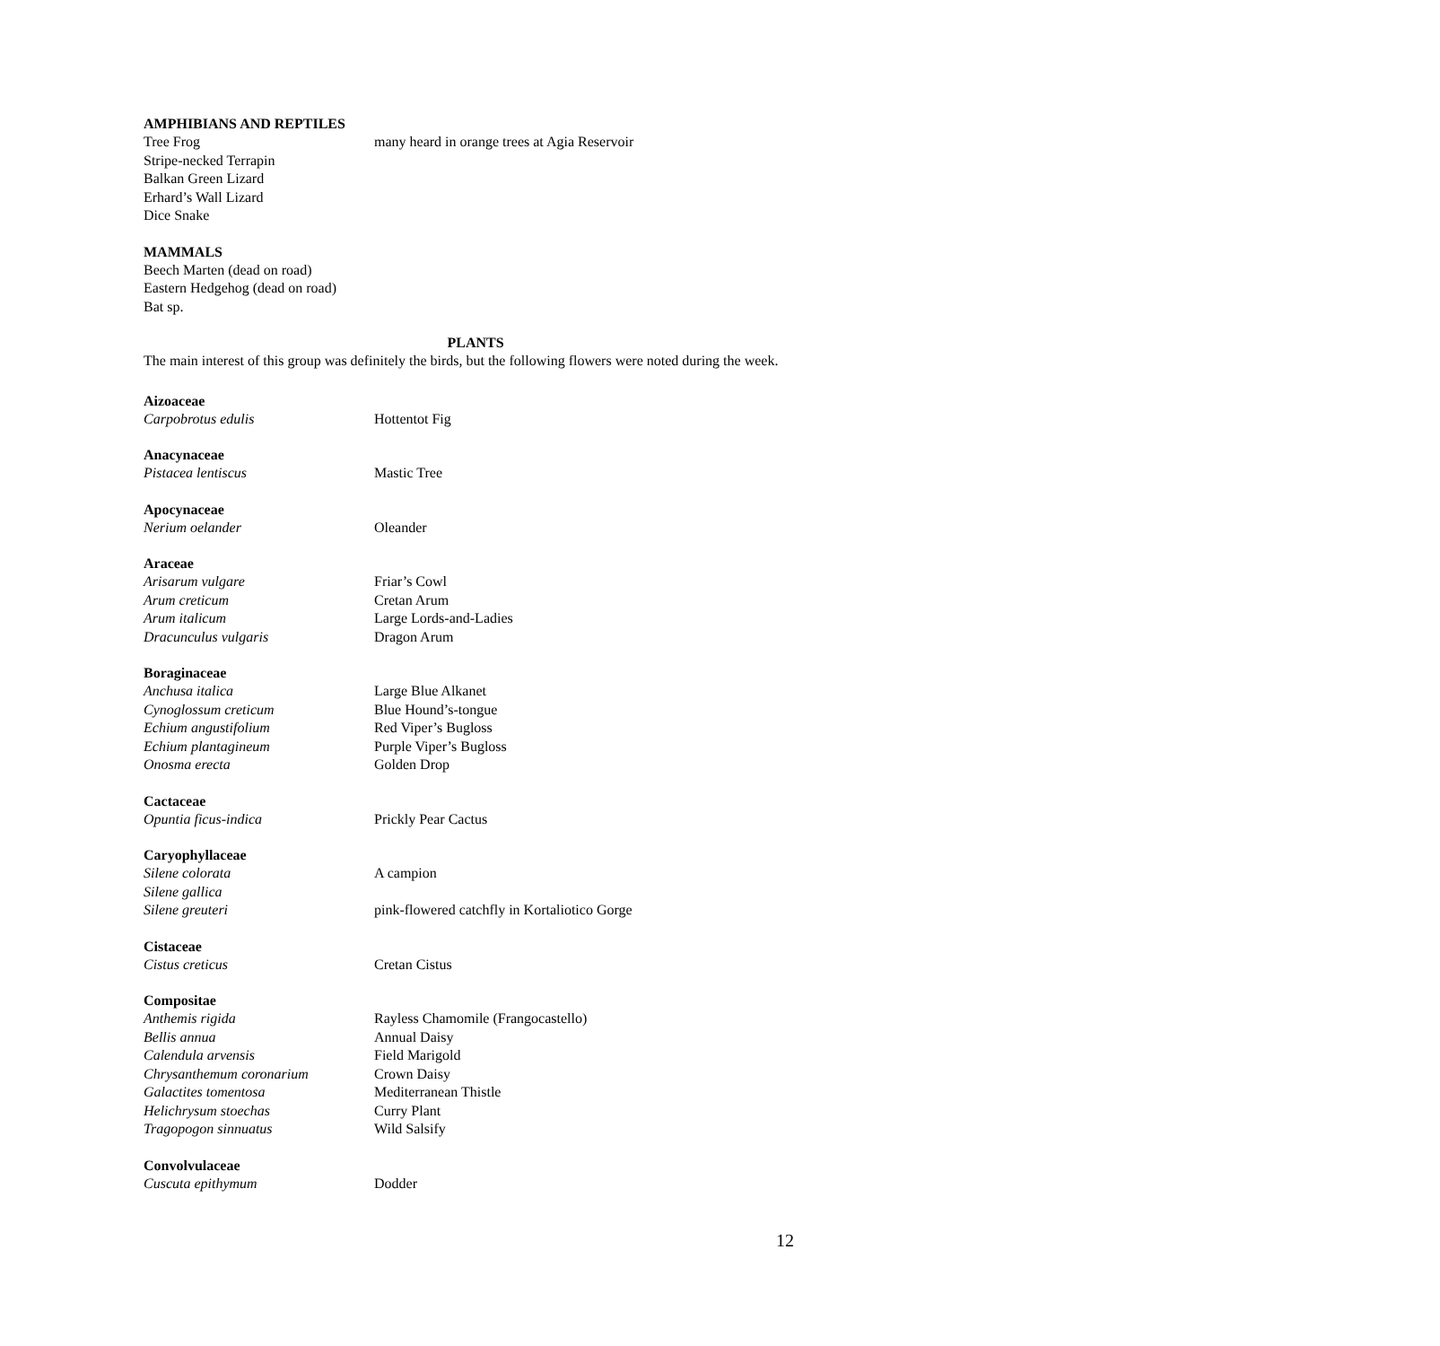AMPHIBIANS AND REPTILES
| Tree Frog | many heard in orange trees at Agia Reservoir |
| Stripe-necked Terrapin | |
| Balkan Green Lizard | |
| Erhard’s Wall Lizard | |
| Dice Snake | |
MAMMALS
Beech Marten (dead on road)
Eastern Hedgehog (dead on road)
Bat sp.
PLANTS
The main interest of this group was definitely the birds, but the following flowers were noted during the week.
Aizoaceae
| Carpobrotus edulis | Hottentot Fig |
Anacynaceae
| Pistacea lentiscus | Mastic Tree |
Apocynaceae
| Nerium oelander | Oleander |
Araceae
| Arisarum vulgare | Friar’s Cowl |
| Arum creticum | Cretan Arum |
| Arum italicum | Large Lords-and-Ladies |
| Dracunculus vulgaris | Dragon Arum |
Boraginaceae
| Anchusa italica | Large Blue Alkanet |
| Cynoglossum creticum | Blue Hound’s-tongue |
| Echium angustifolium | Red Viper’s Bugloss |
| Echium plantagineum | Purple Viper’s Bugloss |
| Onosma erecta | Golden Drop |
Cactaceae
| Opuntia ficus-indica | Prickly Pear Cactus |
Caryophyllaceae
| Silene colorata | A campion |
| Silene gallica | |
| Silene greuteri | pink-flowered catchfly in Kortaliotico Gorge |
Cistaceae
| Cistus creticus | Cretan Cistus |
Compositae
| Anthemis rigida | Rayless Chamomile (Frangocastello) |
| Bellis annua | Annual Daisy |
| Calendula arvensis | Field Marigold |
| Chrysanthemum coronarium | Crown Daisy |
| Galactites tomentosa | Mediterranean Thistle |
| Helichrysum stoechas | Curry Plant |
| Tragopogon sinnuatus | Wild Salsify |
Convolvulaceae
| Cuscuta epithymum | Dodder |
12